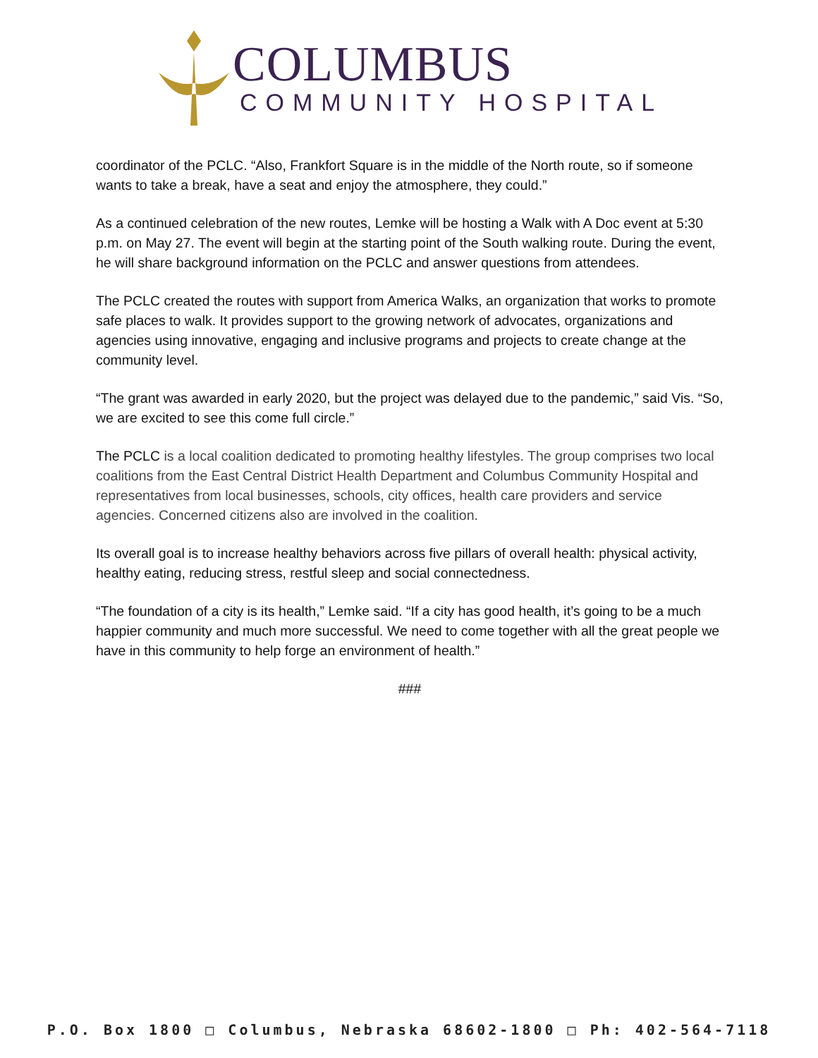COLUMBUS
COMMUNITY HOSPITAL
coordinator of the PCLC. “Also, Frankfort Square is in the middle of the North route, so if someone wants to take a break, have a seat and enjoy the atmosphere, they could.”
As a continued celebration of the new routes, Lemke will be hosting a Walk with A Doc event at 5:30 p.m. on May 27. The event will begin at the starting point of the South walking route. During the event, he will share background information on the PCLC and answer questions from attendees.
The PCLC created the routes with support from America Walks, an organization that works to promote safe places to walk. It provides support to the growing network of advocates, organizations and agencies using innovative, engaging and inclusive programs and projects to create change at the community level.
“The grant was awarded in early 2020, but the project was delayed due to the pandemic,” said Vis. “So, we are excited to see this come full circle.”
The PCLC is a local coalition dedicated to promoting healthy lifestyles. The group comprises two local coalitions from the East Central District Health Department and Columbus Community Hospital and representatives from local businesses, schools, city offices, health care providers and service agencies. Concerned citizens also are involved in the coalition.
Its overall goal is to increase healthy behaviors across five pillars of overall health: physical activity, healthy eating, reducing stress, restful sleep and social connectedness.
“The foundation of a city is its health,” Lemke said. “If a city has good health, it’s going to be a much happier community and much more successful. We need to come together with all the great people we have in this community to help forge an environment of health.”
###
P.O. Box 1800 □ Columbus, Nebraska 68602-1800 □ Ph: 402-564-7118